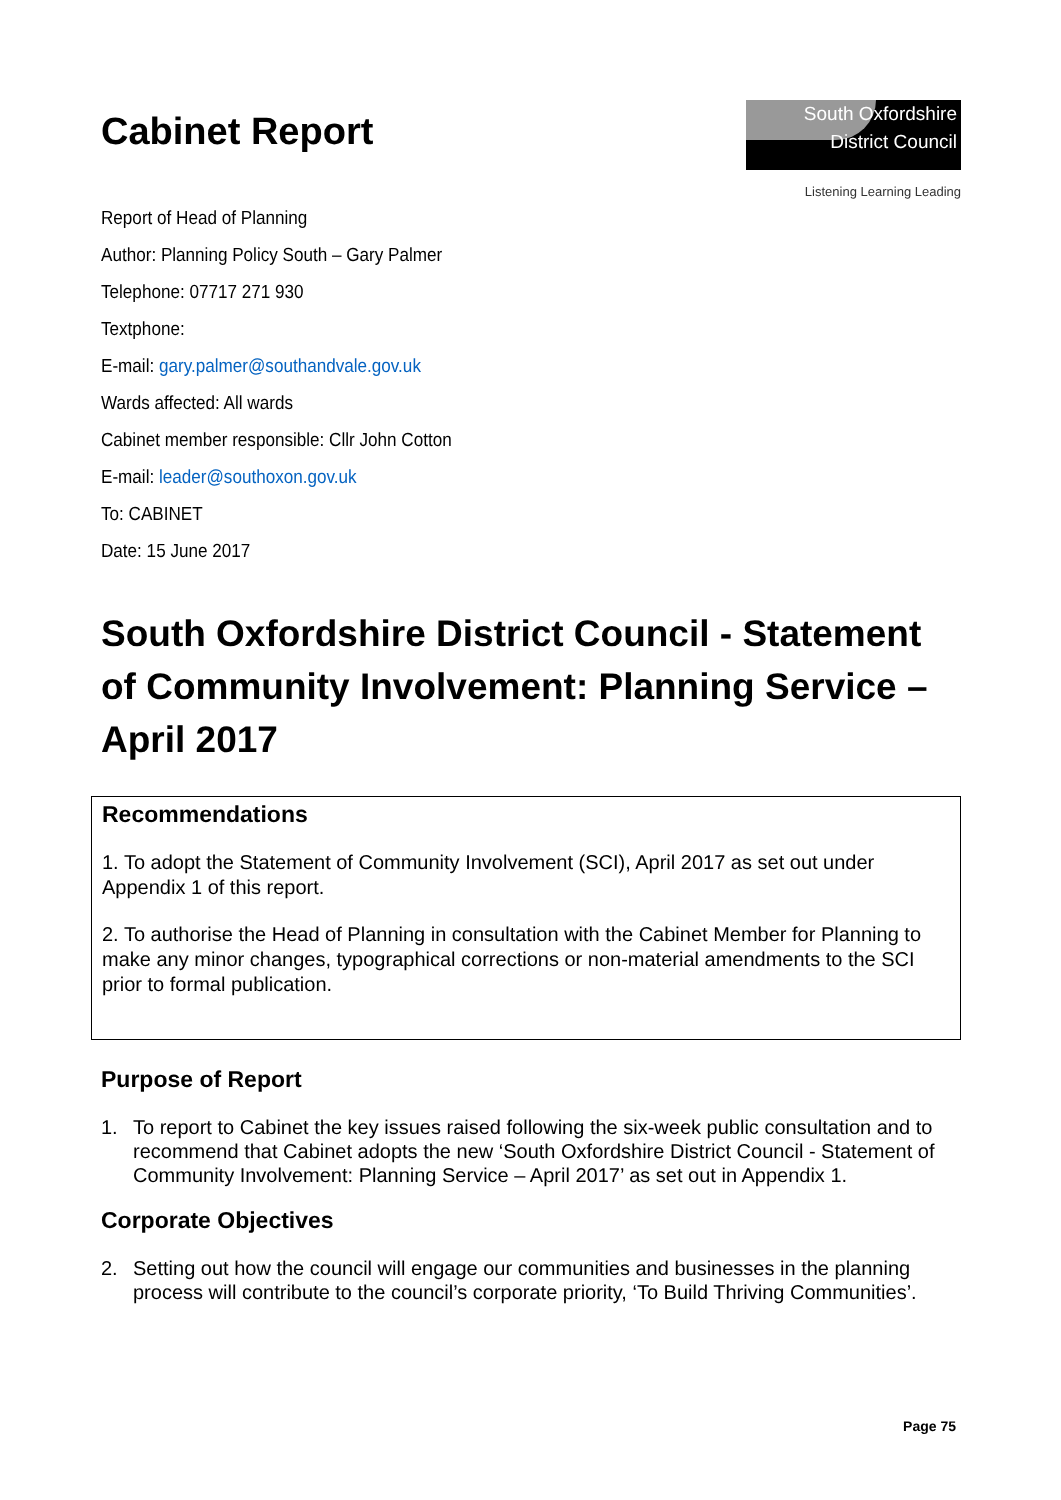Cabinet Report
South Oxfordshire
District Council
Listening Learning Leading
Report of Head of Planning
Author: Planning Policy South – Gary Palmer
Telephone: 07717 271 930
Textphone:
E-mail: gary.palmer@southandvale.gov.uk
Wards affected: All wards
Cabinet member responsible: Cllr John Cotton
E-mail: leader@southoxon.gov.uk
To: CABINET
Date: 15 June 2017
South Oxfordshire District Council - Statement of Community Involvement: Planning Service – April 2017
Recommendations
1. To adopt the Statement of Community Involvement (SCI), April 2017 as set out under Appendix 1 of this report.
2. To authorise the Head of Planning in consultation with the Cabinet Member for Planning to make any minor changes, typographical corrections or non-material amendments to the SCI prior to formal publication.
Purpose of Report
1. To report to Cabinet the key issues raised following the six-week public consultation and to recommend that Cabinet adopts the new ‘South Oxfordshire District Council - Statement of Community Involvement: Planning Service – April 2017’ as set out in Appendix 1.
Corporate Objectives
2. Setting out how the council will engage our communities and businesses in the planning process will contribute to the council’s corporate priority, ‘To Build Thriving Communities’.
Page 75